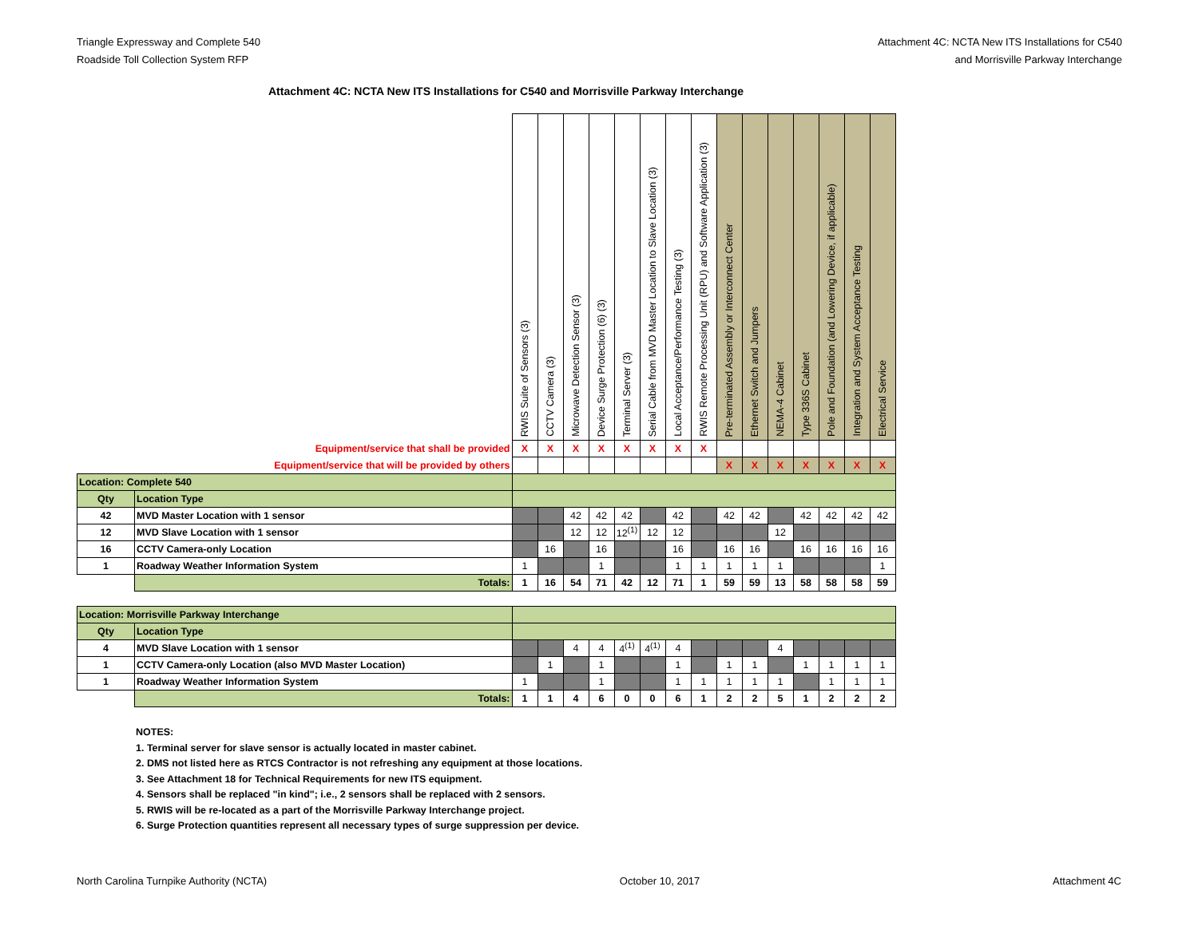Triangle Expressway and Complete 540
Roadside Toll Collection System RFP
Attachment 4C: NCTA New ITS Installations for C540
and Morrisville Parkway Interchange
Attachment 4C: NCTA New ITS Installations for C540 and Morrisville Parkway Interchange
| | | RWIS Suite of Sensors (3) | CCTV Camera (3) | Microwave Detection Sensor (3) | Device Surge Protection (6) (3) | Terminal Server (3) | Serial Cable from MVD Master Location to Slave Location (3) | Local Acceptance/Performance Testing (3) | RWIS Remote Processing Unit (RPU) and Software Application (3) | Pre-terminated Assembly or Interconnect Center | Ethernet Switch and Jumpers | NEMA-4 Cabinet | Type 336S Cabinet | Pole and Foundation (and Lowering Device, if applicable) | Integration and System Acceptance Testing | Electrical Service |
| --- | --- | --- | --- | --- | --- | --- | --- | --- | --- | --- | --- | --- | --- | --- | --- | --- |
| Equipment/service that shall be provided | | X | X | X | X | X | X | X | X | | | | | | | |
| Equipment/service that will be provided by others | | | | | | | | | | X | X | X | X | X | X | X |
| Location: Complete 540 | | | | | | | | | | | | | | | | |
| Qty | Location Type | | | | | | | | | | | | | | | |
| 42 | MVD Master Location with 1 sensor | | | 42 | 42 | 42 | | 42 | | 42 | 42 | | 42 | 42 | 42 | 42 |
| 12 | MVD Slave Location with 1 sensor | | | 12 | 12 | 12<sup>(1)</sup> | 12 | 12 | | | | 12 | | | | |
| 16 | CCTV Camera-only Location | | 16 | | 16 | | | 16 | | 16 | 16 | | 16 | 16 | 16 | 16 |
| 1 | Roadway Weather Information System | 1 | | | 1 | | | 1 | 1 | 1 | 1 | 1 | | | | 1 |
| | Totals: | 1 | 16 | 54 | 71 | 42 | 12 | 71 | 1 | 59 | 59 | 13 | 58 | 58 | 58 | 59 |
| Location: Morrisville Parkway Interchange | | | | | | | | | | | | | | | | |
| Qty | Location Type | | | | | | | | | | | | | | | |
| 4 | MVD Slave Location with 1 sensor | | | 4 | 4 | 4<sup>(1)</sup> | 4<sup>(1)</sup> | 4 | | | | 4 | | | | |
| 1 | CCTV Camera-only Location (also MVD Master Location) | | 1 | | 1 | | | 1 | | 1 | 1 | | 1 | 1 | 1 | 1 |
| 1 | Roadway Weather Information System | 1 | | | 1 | | | 1 | 1 | 1 | 1 | 1 | | 1 | 1 | 1 |
| | Totals: | 1 | 1 | 4 | 6 | 0 | 0 | 6 | 1 | 2 | 2 | 5 | 1 | 2 | 2 | 2 |
NOTES:
1. Terminal server for slave sensor is actually located in master cabinet.
2. DMS not listed here as RTCS Contractor is not refreshing any equipment at those locations.
3. See Attachment 18 for Technical Requirements for new ITS equipment.
4. Sensors shall be replaced "in kind"; i.e., 2 sensors shall be replaced with 2 sensors.
5. RWIS will be re-located as a part of the Morrisville Parkway Interchange project.
6. Surge Protection quantities represent all necessary types of surge suppression per device.
North Carolina Turnpike Authority (NCTA) October 10, 2017 Attachment 4C